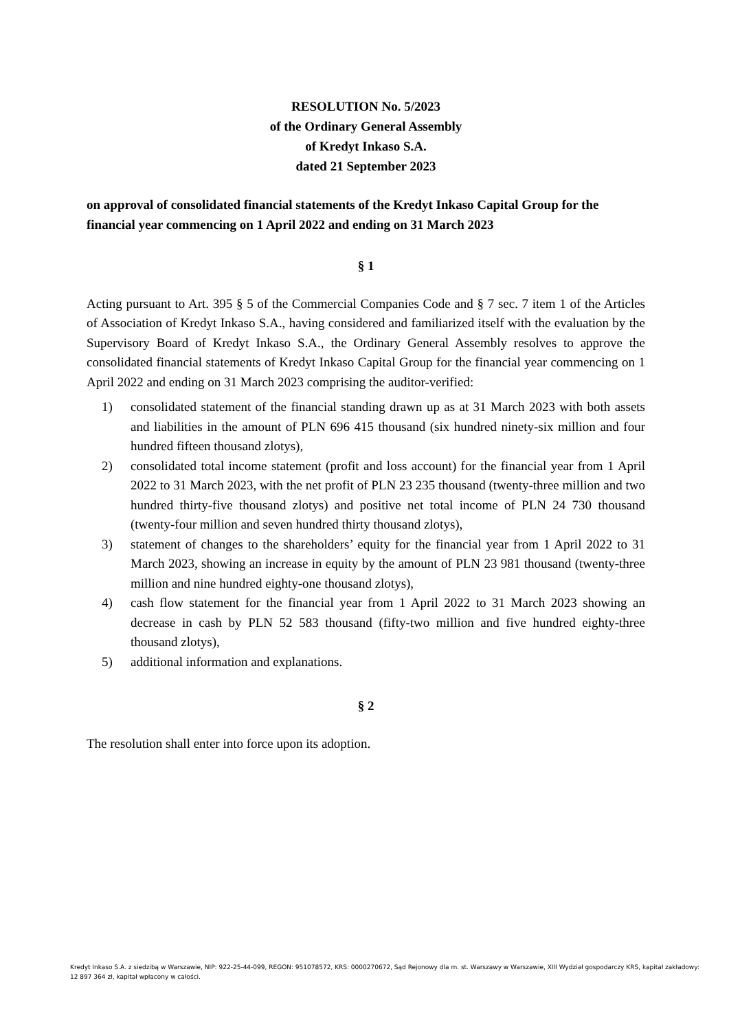RESOLUTION No. 5/2023
of the Ordinary General Assembly
of Kredyt Inkaso S.A.
dated 21 September 2023
on approval of consolidated financial statements of the Kredyt Inkaso Capital Group for the financial year commencing on 1 April 2022 and ending on 31 March 2023
§ 1
Acting pursuant to Art. 395 § 5 of the Commercial Companies Code and § 7 sec. 7 item 1 of the Articles of Association of Kredyt Inkaso S.A., having considered and familiarized itself with the evaluation by the Supervisory Board of Kredyt Inkaso S.A., the Ordinary General Assembly resolves to approve the consolidated financial statements of Kredyt Inkaso Capital Group for the financial year commencing on 1 April 2022 and ending on 31 March 2023 comprising the auditor-verified:
1) consolidated statement of the financial standing drawn up as at 31 March 2023 with both assets and liabilities in the amount of PLN 696 415 thousand (six hundred ninety-six million and four hundred fifteen thousand zlotys),
2) consolidated total income statement (profit and loss account) for the financial year from 1 April 2022 to 31 March 2023, with the net profit of PLN 23 235 thousand (twenty-three million and two hundred thirty-five thousand zlotys) and positive net total income of PLN 24 730 thousand (twenty-four million and seven hundred thirty thousand zlotys),
3) statement of changes to the shareholders’ equity for the financial year from 1 April 2022 to 31 March 2023, showing an increase in equity by the amount of PLN 23 981 thousand (twenty-three million and nine hundred eighty-one thousand zlotys),
4) cash flow statement for the financial year from 1 April 2022 to 31 March 2023 showing an decrease in cash by PLN 52 583 thousand (fifty-two million and five hundred eighty-three thousand zlotys),
5) additional information and explanations.
§ 2
The resolution shall enter into force upon its adoption.
Kredyt Inkaso S.A. z siedzibą w Warszawie, NIP: 922-25-44-099, REGON: 951078572, KRS: 0000270672, Sąd Rejonowy dla m. st. Warszawy w Warszawie, XIII Wydział gospodarczy KRS, kapitał zakładowy: 12 897 364 zł, kapitał wpłacony w całości.